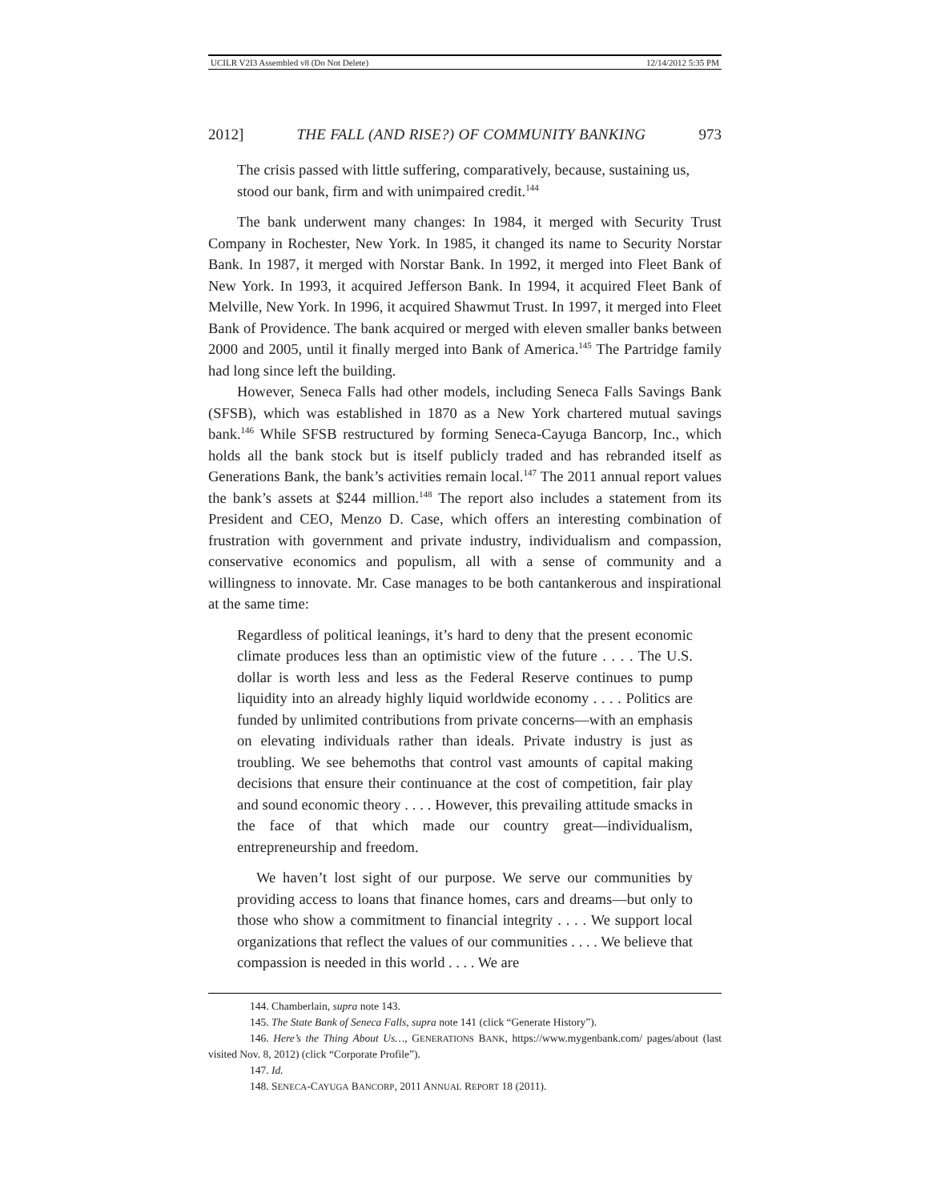UCILR V2I3 Assembled v8 (Do Not Delete) 12/14/2012 5:35 PM
2012] THE FALL (AND RISE?) OF COMMUNITY BANKING 973
The crisis passed with little suffering, comparatively, because, sustaining us, stood our bank, firm and with unimpaired credit.<sup>144</sup>
The bank underwent many changes: In 1984, it merged with Security Trust Company in Rochester, New York. In 1985, it changed its name to Security Norstar Bank. In 1987, it merged with Norstar Bank. In 1992, it merged into Fleet Bank of New York. In 1993, it acquired Jefferson Bank. In 1994, it acquired Fleet Bank of Melville, New York. In 1996, it acquired Shawmut Trust. In 1997, it merged into Fleet Bank of Providence. The bank acquired or merged with eleven smaller banks between 2000 and 2005, until it finally merged into Bank of America.<sup>145</sup> The Partridge family had long since left the building.
However, Seneca Falls had other models, including Seneca Falls Savings Bank (SFSB), which was established in 1870 as a New York chartered mutual savings bank.<sup>146</sup> While SFSB restructured by forming Seneca-Cayuga Bancorp, Inc., which holds all the bank stock but is itself publicly traded and has rebranded itself as Generations Bank, the bank’s activities remain local.<sup>147</sup> The 2011 annual report values the bank’s assets at $244 million.<sup>148</sup> The report also includes a statement from its President and CEO, Menzo D. Case, which offers an interesting combination of frustration with government and private industry, individualism and compassion, conservative economics and populism, all with a sense of community and a willingness to innovate. Mr. Case manages to be both cantankerous and inspirational at the same time:
Regardless of political leanings, it’s hard to deny that the present economic climate produces less than an optimistic view of the future . . . . The U.S. dollar is worth less and less as the Federal Reserve continues to pump liquidity into an already highly liquid worldwide economy . . . . Politics are funded by unlimited contributions from private concerns—with an emphasis on elevating individuals rather than ideals. Private industry is just as troubling. We see behemoths that control vast amounts of capital making decisions that ensure their continuance at the cost of competition, fair play and sound economic theory . . . . However, this prevailing attitude smacks in the face of that which made our country great—individualism, entrepreneurship and freedom.
We haven’t lost sight of our purpose. We serve our communities by providing access to loans that finance homes, cars and dreams—but only to those who show a commitment to financial integrity . . . . We support local organizations that reflect the values of our communities . . . . We believe that compassion is needed in this world . . . . We are
144. Chamberlain, supra note 143.
145. The State Bank of Seneca Falls, supra note 141 (click “Generate History”).
146. Here’s the Thing About Us…, GENERATIONS BANK, https://www.mygenbank.com/ pages/about (last visited Nov. 8, 2012) (click “Corporate Profile”).
147. Id.
148. SENECA-CAYUGA BANCORP, 2011 ANNUAL REPORT 18 (2011).